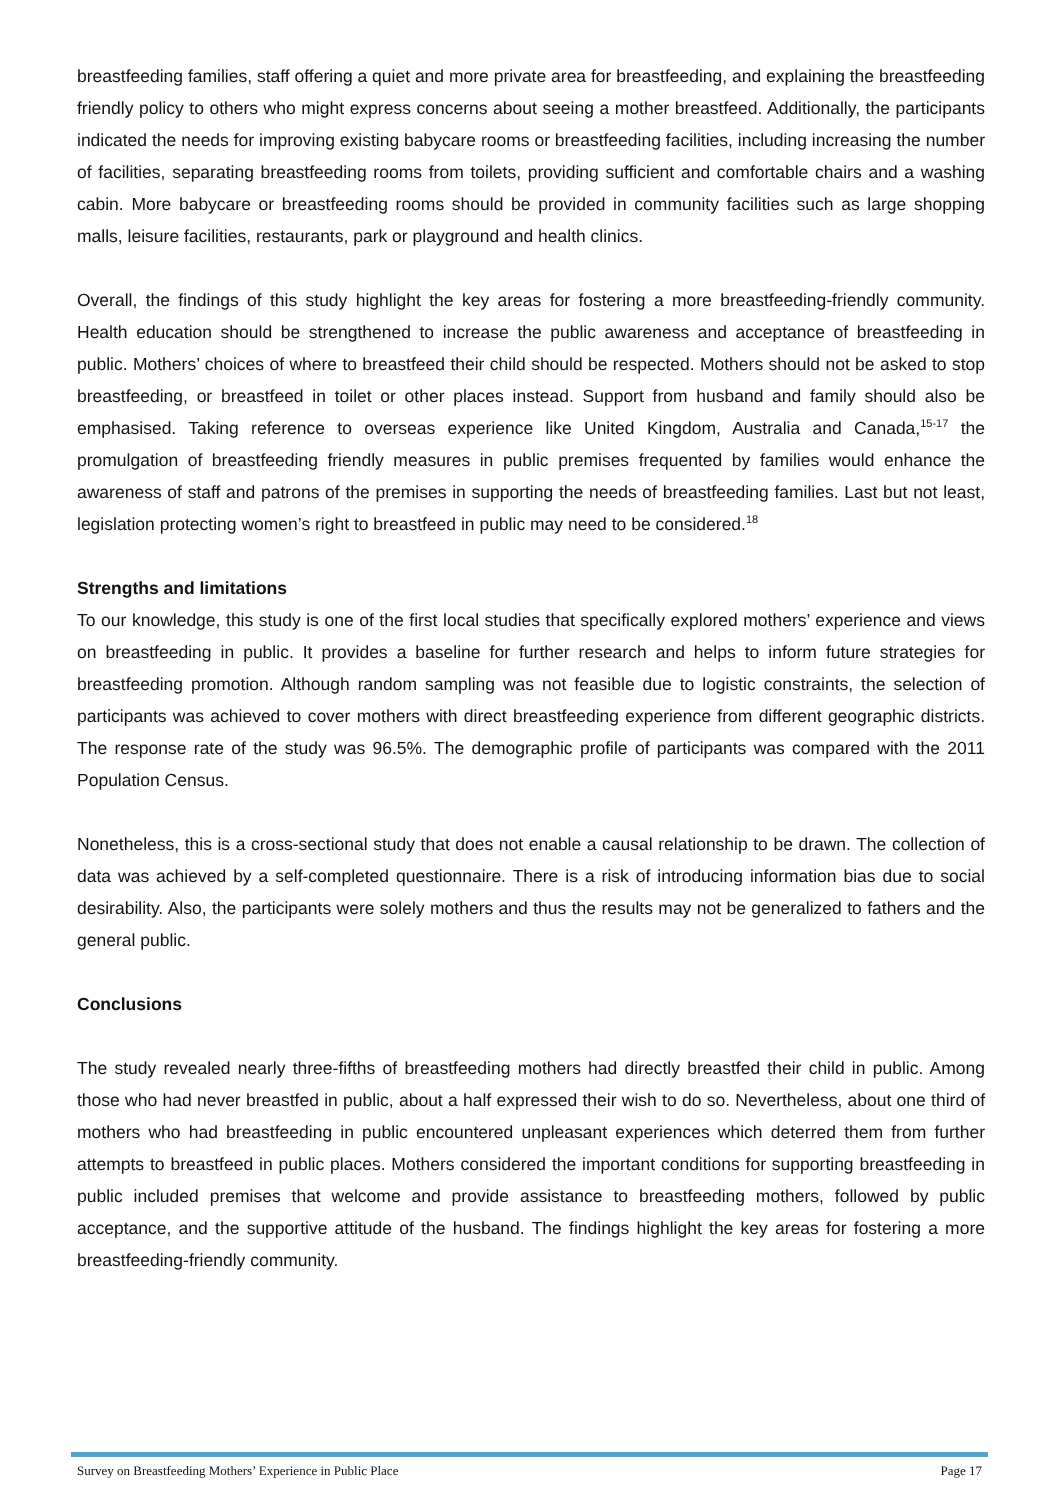breastfeeding families, staff offering a quiet and more private area for breastfeeding, and explaining the breastfeeding friendly policy to others who might express concerns about seeing a mother breastfeed. Additionally, the participants indicated the needs for improving existing babycare rooms or breastfeeding facilities, including increasing the number of facilities, separating breastfeeding rooms from toilets, providing sufficient and comfortable chairs and a washing cabin. More babycare or breastfeeding rooms should be provided in community facilities such as large shopping malls, leisure facilities, restaurants, park or playground and health clinics.
Overall, the findings of this study highlight the key areas for fostering a more breastfeeding-friendly community. Health education should be strengthened to increase the public awareness and acceptance of breastfeeding in public. Mothers’ choices of where to breastfeed their child should be respected. Mothers should not be asked to stop breastfeeding, or breastfeed in toilet or other places instead. Support from husband and family should also be emphasised. Taking reference to overseas experience like United Kingdom, Australia and Canada,<sup>15-17</sup> the promulgation of breastfeeding friendly measures in public premises frequented by families would enhance the awareness of staff and patrons of the premises in supporting the needs of breastfeeding families. Last but not least, legislation protecting women’s right to breastfeed in public may need to be considered.<sup>18</sup>
Strengths and limitations
To our knowledge, this study is one of the first local studies that specifically explored mothers’ experience and views on breastfeeding in public. It provides a baseline for further research and helps to inform future strategies for breastfeeding promotion. Although random sampling was not feasible due to logistic constraints, the selection of participants was achieved to cover mothers with direct breastfeeding experience from different geographic districts. The response rate of the study was 96.5%. The demographic profile of participants was compared with the 2011 Population Census.
Nonetheless, this is a cross-sectional study that does not enable a causal relationship to be drawn. The collection of data was achieved by a self-completed questionnaire. There is a risk of introducing information bias due to social desirability. Also, the participants were solely mothers and thus the results may not be generalized to fathers and the general public.
Conclusions
The study revealed nearly three-fifths of breastfeeding mothers had directly breastfed their child in public. Among those who had never breastfed in public, about a half expressed their wish to do so. Nevertheless, about one third of mothers who had breastfeeding in public encountered unpleasant experiences which deterred them from further attempts to breastfeed in public places. Mothers considered the important conditions for supporting breastfeeding in public included premises that welcome and provide assistance to breastfeeding mothers, followed by public acceptance, and the supportive attitude of the husband. The findings highlight the key areas for fostering a more breastfeeding-friendly community.
Survey on Breastfeeding Mothers’ Experience in Public Place Page 17